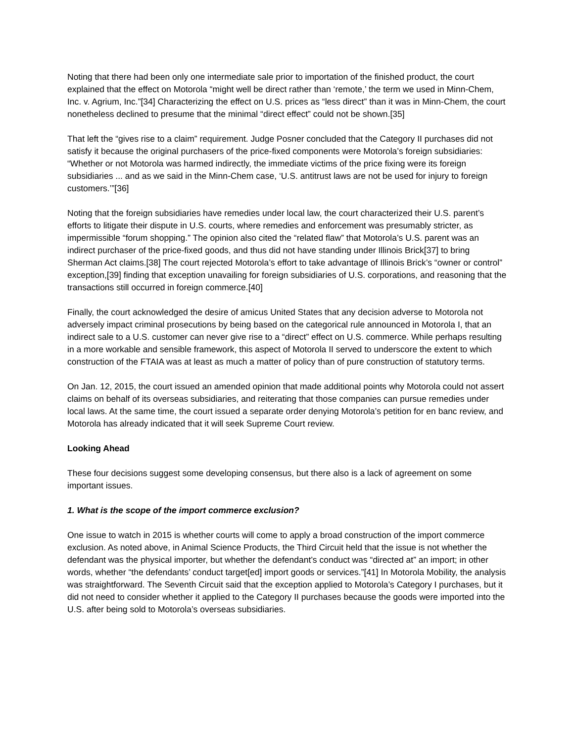Noting that there had been only one intermediate sale prior to importation of the finished product, the court explained that the effect on Motorola “might well be direct rather than ‘remote,’ the term we used in Minn-Chem, Inc. v. Agrium, Inc.”[34] Characterizing the effect on U.S. prices as “less direct” than it was in Minn-Chem, the court nonetheless declined to presume that the minimal “direct effect” could not be shown.[35]
That left the “gives rise to a claim” requirement. Judge Posner concluded that the Category II purchases did not satisfy it because the original purchasers of the price-fixed components were Motorola’s foreign subsidiaries: “Whether or not Motorola was harmed indirectly, the immediate victims of the price fixing were its foreign subsidiaries ... and as we said in the Minn-Chem case, ‘U.S. antitrust laws are not be used for injury to foreign customers.’”[36]
Noting that the foreign subsidiaries have remedies under local law, the court characterized their U.S. parent’s efforts to litigate their dispute in U.S. courts, where remedies and enforcement was presumably stricter, as impermissible “forum shopping.” The opinion also cited the “related flaw” that Motorola’s U.S. parent was an indirect purchaser of the price-fixed goods, and thus did not have standing under Illinois Brick[37] to bring Sherman Act claims.[38] The court rejected Motorola’s effort to take advantage of Illinois Brick’s “owner or control” exception,[39] finding that exception unavailing for foreign subsidiaries of U.S. corporations, and reasoning that the transactions still occurred in foreign commerce.[40]
Finally, the court acknowledged the desire of amicus United States that any decision adverse to Motorola not adversely impact criminal prosecutions by being based on the categorical rule announced in Motorola I, that an indirect sale to a U.S. customer can never give rise to a “direct” effect on U.S. commerce. While perhaps resulting in a more workable and sensible framework, this aspect of Motorola II served to underscore the extent to which construction of the FTAIA was at least as much a matter of policy than of pure construction of statutory terms.
On Jan. 12, 2015, the court issued an amended opinion that made additional points why Motorola could not assert claims on behalf of its overseas subsidiaries, and reiterating that those companies can pursue remedies under local laws. At the same time, the court issued a separate order denying Motorola’s petition for en banc review, and Motorola has already indicated that it will seek Supreme Court review.
Looking Ahead
These four decisions suggest some developing consensus, but there also is a lack of agreement on some important issues.
1. What is the scope of the import commerce exclusion?
One issue to watch in 2015 is whether courts will come to apply a broad construction of the import commerce exclusion. As noted above, in Animal Science Products, the Third Circuit held that the issue is not whether the defendant was the physical importer, but whether the defendant’s conduct was “directed at” an import; in other words, whether “the defendants’ conduct target[ed] import goods or services.”[41] In Motorola Mobility, the analysis was straightforward. The Seventh Circuit said that the exception applied to Motorola’s Category I purchases, but it did not need to consider whether it applied to the Category II purchases because the goods were imported into the U.S. after being sold to Motorola’s overseas subsidiaries.